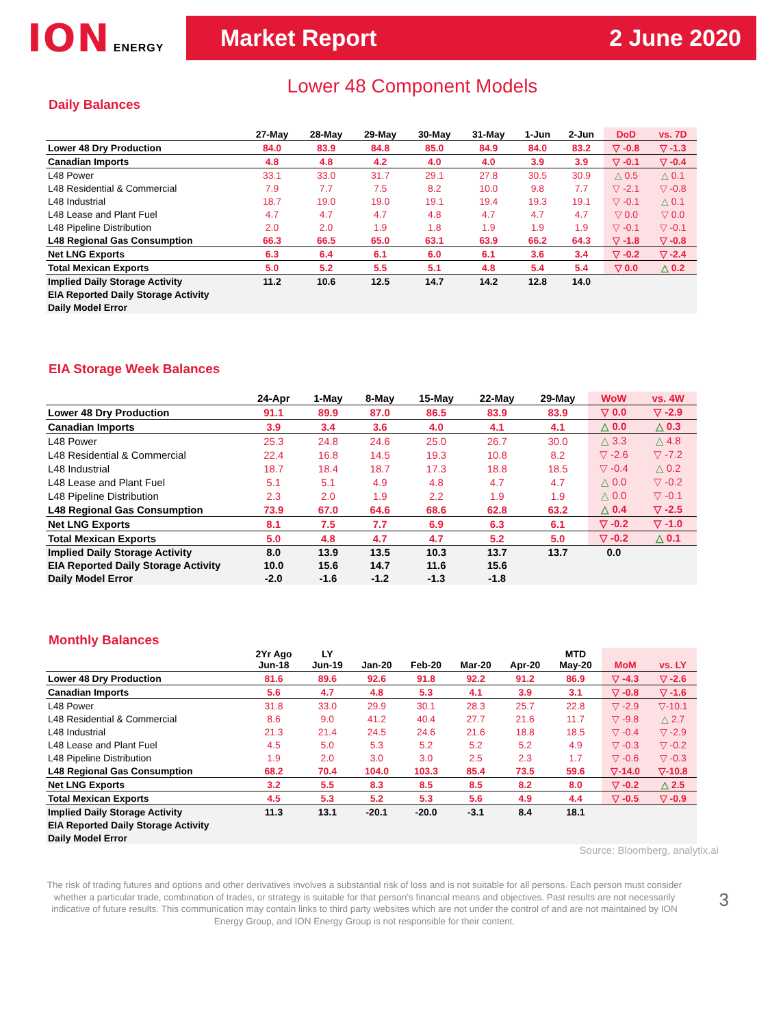ION ENERGY
Market Report 2 June 2020
Lower 48 Component Models
Daily Balances
| | 27-May | 28-May | 29-May | 30-May | 31-May | 1-Jun | 2-Jun | DoD | vs. 7D |
| --- | --- | --- | --- | --- | --- | --- | --- | --- | --- |
| Lower 48 Dry Production | 84.0 | 83.9 | 84.8 | 85.0 | 84.9 | 84.0 | 83.2 | ▽ -0.8 | ▽ -1.3 |
| Canadian Imports | 4.8 | 4.8 | 4.2 | 4.0 | 4.0 | 3.9 | 3.9 | ▽ -0.1 | ▽ -0.4 |
| L48 Power | 33.1 | 33.0 | 31.7 | 29.1 | 27.8 | 30.5 | 30.9 | △ 0.5 | △ 0.1 |
| L48 Residential & Commercial | 7.9 | 7.7 | 7.5 | 8.2 | 10.0 | 9.8 | 7.7 | ▽ -2.1 | ▽ -0.8 |
| L48 Industrial | 18.7 | 19.0 | 19.0 | 19.1 | 19.4 | 19.3 | 19.1 | ▽ -0.1 | △ 0.1 |
| L48 Lease and Plant Fuel | 4.7 | 4.7 | 4.7 | 4.8 | 4.7 | 4.7 | 4.7 | ▽ 0.0 | ▽ 0.0 |
| L48 Pipeline Distribution | 2.0 | 2.0 | 1.9 | 1.8 | 1.9 | 1.9 | 1.9 | ▽ -0.1 | ▽ -0.1 |
| L48 Regional Gas Consumption | 66.3 | 66.5 | 65.0 | 63.1 | 63.9 | 66.2 | 64.3 | ▽ -1.8 | ▽ -0.8 |
| Net LNG Exports | 6.3 | 6.4 | 6.1 | 6.0 | 6.1 | 3.6 | 3.4 | ▽ -0.2 | ▽ -2.4 |
| Total Mexican Exports | 5.0 | 5.2 | 5.5 | 5.1 | 4.8 | 5.4 | 5.4 | ▽ 0.0 | △ 0.2 |
| Implied Daily Storage Activity | 11.2 | 10.6 | 12.5 | 14.7 | 14.2 | 12.8 | 14.0 | | |
| EIA Reported Daily Storage Activity | | | | | | | | | |
| Daily Model Error | | | | | | | | | |
EIA Storage Week Balances
| | 24-Apr | 1-May | 8-May | 15-May | 22-May | 29-May | WoW | vs. 4W |
| --- | --- | --- | --- | --- | --- | --- | --- | --- |
| Lower 48 Dry Production | 91.1 | 89.9 | 87.0 | 86.5 | 83.9 | 83.9 | ▽ 0.0 | ▽ -2.9 |
| Canadian Imports | 3.9 | 3.4 | 3.6 | 4.0 | 4.1 | 4.1 | △ 0.0 | △ 0.3 |
| L48 Power | 25.3 | 24.8 | 24.6 | 25.0 | 26.7 | 30.0 | △ 3.3 | △ 4.8 |
| L48 Residential & Commercial | 22.4 | 16.8 | 14.5 | 19.3 | 10.8 | 8.2 | ▽ -2.6 | ▽ -7.2 |
| L48 Industrial | 18.7 | 18.4 | 18.7 | 17.3 | 18.8 | 18.5 | ▽ -0.4 | △ 0.2 |
| L48 Lease and Plant Fuel | 5.1 | 5.1 | 4.9 | 4.8 | 4.7 | 4.7 | △ 0.0 | ▽ -0.2 |
| L48 Pipeline Distribution | 2.3 | 2.0 | 1.9 | 2.2 | 1.9 | 1.9 | △ 0.0 | ▽ -0.1 |
| L48 Regional Gas Consumption | 73.9 | 67.0 | 64.6 | 68.6 | 62.8 | 63.2 | △ 0.4 | ▽ -2.5 |
| Net LNG Exports | 8.1 | 7.5 | 7.7 | 6.9 | 6.3 | 6.1 | ▽ -0.2 | ▽ -1.0 |
| Total Mexican Exports | 5.0 | 4.8 | 4.7 | 4.7 | 5.2 | 5.0 | ▽ -0.2 | △ 0.1 |
| Implied Daily Storage Activity | 8.0 | 13.9 | 13.5 | 10.3 | 13.7 | 13.7 | 0.0 | |
| EIA Reported Daily Storage Activity | 10.0 | 15.6 | 14.7 | 11.6 | 15.6 | | | |
| Daily Model Error | -2.0 | -1.6 | -1.2 | -1.3 | -1.8 | | | |
Monthly Balances
| | 2Yr Ago Jun-18 | LY Jun-19 | Jan-20 | Feb-20 | Mar-20 | Apr-20 | MTD May-20 | MoM | vs. LY |
| --- | --- | --- | --- | --- | --- | --- | --- | --- | --- |
| Lower 48 Dry Production | 81.6 | 89.6 | 92.6 | 91.8 | 92.2 | 91.2 | 86.9 | ▽ -4.3 | ▽ -2.6 |
| Canadian Imports | 5.6 | 4.7 | 4.8 | 5.3 | 4.1 | 3.9 | 3.1 | ▽ -0.8 | ▽ -1.6 |
| L48 Power | 31.8 | 33.0 | 29.9 | 30.1 | 28.3 | 25.7 | 22.8 | ▽ -2.9 | ▽-10.1 |
| L48 Residential & Commercial | 8.6 | 9.0 | 41.2 | 40.4 | 27.7 | 21.6 | 11.7 | ▽ -9.8 | △ 2.7 |
| L48 Industrial | 21.3 | 21.4 | 24.5 | 24.6 | 21.6 | 18.8 | 18.5 | ▽ -0.4 | ▽ -2.9 |
| L48 Lease and Plant Fuel | 4.5 | 5.0 | 5.3 | 5.2 | 5.2 | 5.2 | 4.9 | ▽ -0.3 | ▽ -0.2 |
| L48 Pipeline Distribution | 1.9 | 2.0 | 3.0 | 3.0 | 2.5 | 2.3 | 1.7 | ▽ -0.6 | ▽ -0.3 |
| L48 Regional Gas Consumption | 68.2 | 70.4 | 104.0 | 103.3 | 85.4 | 73.5 | 59.6 | ▽-14.0 | ▽-10.8 |
| Net LNG Exports | 3.2 | 5.5 | 8.3 | 8.5 | 8.5 | 8.2 | 8.0 | ▽ -0.2 | △ 2.5 |
| Total Mexican Exports | 4.5 | 5.3 | 5.2 | 5.3 | 5.6 | 4.9 | 4.4 | ▽ -0.5 | ▽ -0.9 |
| Implied Daily Storage Activity | 11.3 | 13.1 | -20.1 | -20.0 | -3.1 | 8.4 | 18.1 | | |
| EIA Reported Daily Storage Activity | | | | | | | | | |
| Daily Model Error | | | | | | | | | |
Source: Bloomberg, analytix.ai
The risk of trading futures and options and other derivatives involves a substantial risk of loss and is not suitable for all persons. Each person must consider whether a particular trade, combination of trades, or strategy is suitable for that person’s financial means and objectives. Past results are not necessarily indicative of future results. This communication may contain links to third party websites which are not under the control of and are not maintained by ION Energy Group, and ION Energy Group is not responsible for their content.
3